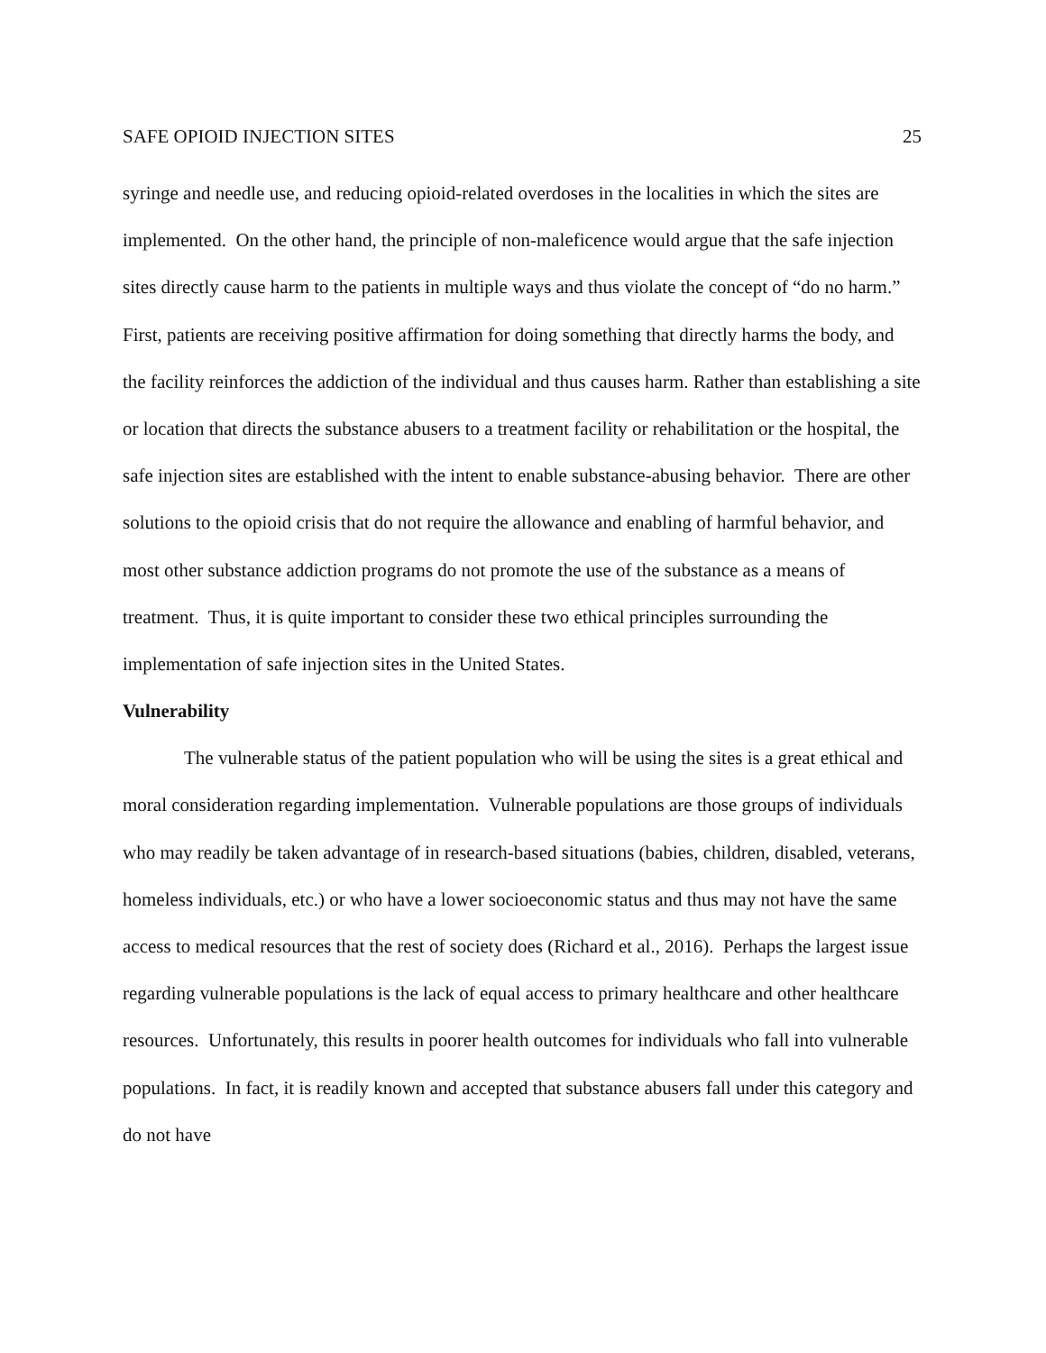SAFE OPIOID INJECTION SITES 25
syringe and needle use, and reducing opioid-related overdoses in the localities in which the sites are implemented. On the other hand, the principle of non-maleficence would argue that the safe injection sites directly cause harm to the patients in multiple ways and thus violate the concept of “do no harm.” First, patients are receiving positive affirmation for doing something that directly harms the body, and the facility reinforces the addiction of the individual and thus causes harm. Rather than establishing a site or location that directs the substance abusers to a treatment facility or rehabilitation or the hospital, the safe injection sites are established with the intent to enable substance-abusing behavior. There are other solutions to the opioid crisis that do not require the allowance and enabling of harmful behavior, and most other substance addiction programs do not promote the use of the substance as a means of treatment. Thus, it is quite important to consider these two ethical principles surrounding the implementation of safe injection sites in the United States.
Vulnerability
The vulnerable status of the patient population who will be using the sites is a great ethical and moral consideration regarding implementation. Vulnerable populations are those groups of individuals who may readily be taken advantage of in research-based situations (babies, children, disabled, veterans, homeless individuals, etc.) or who have a lower socioeconomic status and thus may not have the same access to medical resources that the rest of society does (Richard et al., 2016). Perhaps the largest issue regarding vulnerable populations is the lack of equal access to primary healthcare and other healthcare resources. Unfortunately, this results in poorer health outcomes for individuals who fall into vulnerable populations. In fact, it is readily known and accepted that substance abusers fall under this category and do not have